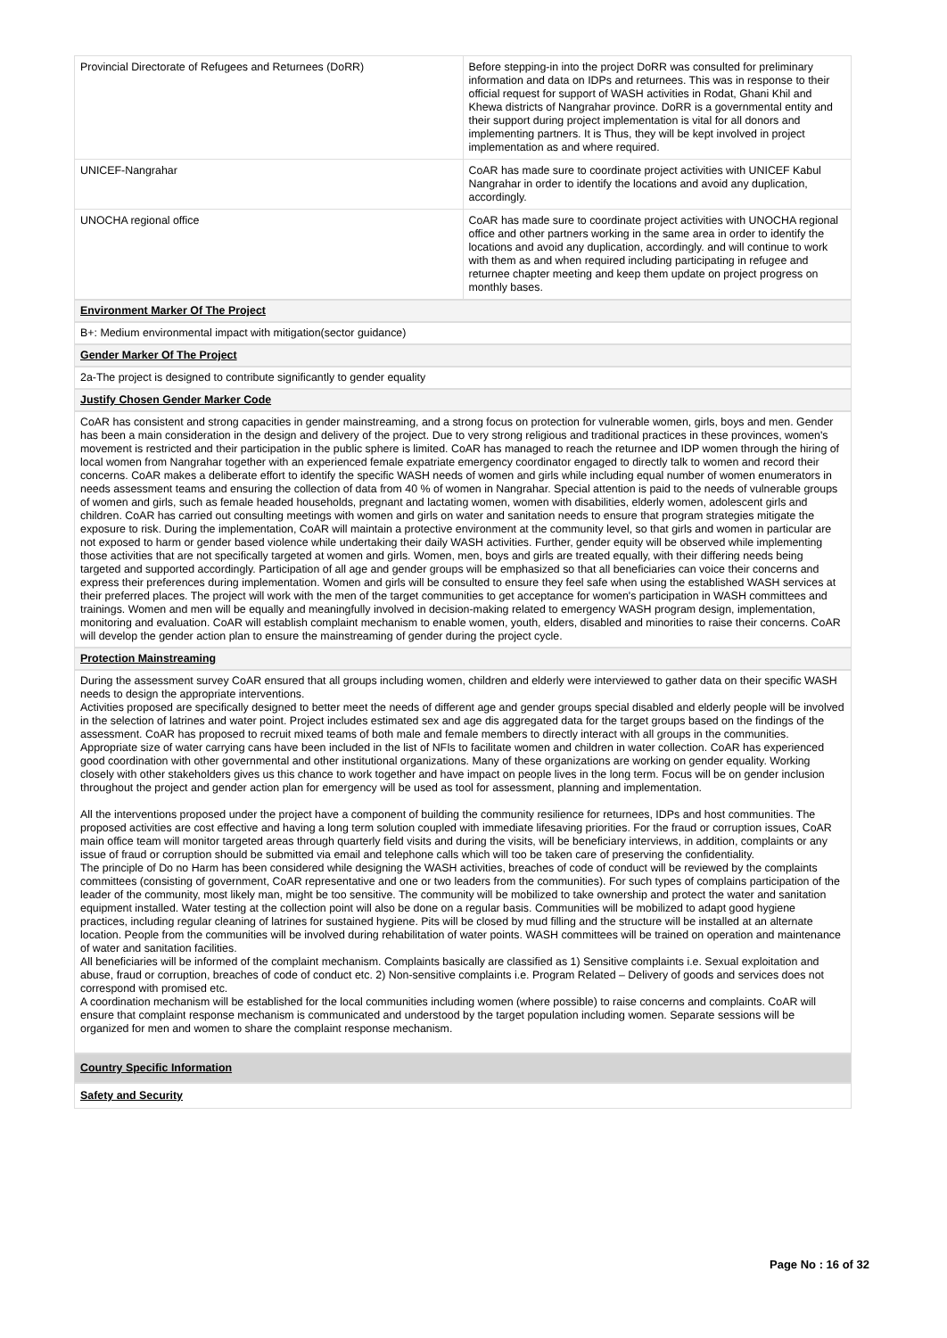| Provincial Directorate of Refugees and Returnees (DoRR) | Before stepping-in into the project DoRR was consulted for preliminary information and data on IDPs and returnees. This was in response to their official request for support of WASH activities in Rodat, Ghani Khil and Khewa districts of Nangrahar province. DoRR is a governmental entity and their support during project implementation is vital for all donors and implementing partners. It is Thus, they will be kept involved in project implementation as and where required. |
| UNICEF-Nangrahar | CoAR has made sure to coordinate project activities with UNICEF Kabul Nangrahar in order to identify the locations and avoid any duplication, accordingly. |
| UNOCHA regional office | CoAR has made sure to coordinate project activities with UNOCHA regional office and other partners working in the same area in order to identify the locations and avoid any duplication, accordingly. and will continue to work with them as and when required including participating in refugee and returnee chapter meeting and keep them update on project progress on monthly bases. |
Environment Marker Of The Project
B+: Medium environmental impact with mitigation(sector guidance)
Gender Marker Of The Project
2a-The project is designed to contribute significantly to gender equality
Justify Chosen Gender Marker Code
CoAR has consistent and strong capacities in gender mainstreaming, and a strong focus on protection for vulnerable women, girls, boys and men. Gender has been a main consideration in the design and delivery of the project. Due to very strong religious and traditional practices in these provinces, women's movement is restricted and their participation in the public sphere is limited. CoAR has managed to reach the returnee and IDP women through the hiring of local women from Nangrahar together with an experienced female expatriate emergency coordinator engaged to directly talk to women and record their concerns. CoAR makes a deliberate effort to identify the specific WASH needs of women and girls while including equal number of women enumerators in needs assessment teams and ensuring the collection of data from 40 % of women in Nangrahar. Special attention is paid to the needs of vulnerable groups of women and girls, such as female headed households, pregnant and lactating women, women with disabilities, elderly women, adolescent girls and children. CoAR has carried out consulting meetings with women and girls on water and sanitation needs to ensure that program strategies mitigate the exposure to risk. During the implementation, CoAR will maintain a protective environment at the community level, so that girls and women in particular are not exposed to harm or gender based violence while undertaking their daily WASH activities. Further, gender equity will be observed while implementing those activities that are not specifically targeted at women and girls. Women, men, boys and girls are treated equally, with their differing needs being targeted and supported accordingly. Participation of all age and gender groups will be emphasized so that all beneficiaries can voice their concerns and express their preferences during implementation. Women and girls will be consulted to ensure they feel safe when using the established WASH services at their preferred places. The project will work with the men of the target communities to get acceptance for women's participation in WASH committees and trainings. Women and men will be equally and meaningfully involved in decision-making related to emergency WASH program design, implementation, monitoring and evaluation. CoAR will establish complaint mechanism to enable women, youth, elders, disabled and minorities to raise their concerns. CoAR will develop the gender action plan to ensure the mainstreaming of gender during the project cycle.
Protection Mainstreaming
During the assessment survey CoAR ensured that all groups including women, children and elderly were interviewed to gather data on their specific WASH needs to design the appropriate interventions.
Activities proposed are specifically designed to better meet the needs of different age and gender groups special disabled and elderly people will be involved in the selection of latrines and water point. Project includes estimated sex and age dis aggregated data for the target groups based on the findings of the assessment. CoAR has proposed to recruit mixed teams of both male and female members to directly interact with all groups in the communities. Appropriate size of water carrying cans have been included in the list of NFIs to facilitate women and children in water collection. CoAR has experienced good coordination with other governmental and other institutional organizations. Many of these organizations are working on gender equality. Working closely with other stakeholders gives us this chance to work together and have impact on people lives in the long term. Focus will be on gender inclusion throughout the project and gender action plan for emergency will be used as tool for assessment, planning and implementation.
All the interventions proposed under the project have a component of building the community resilience for returnees, IDPs and host communities. The proposed activities are cost effective and having a long term solution coupled with immediate lifesaving priorities. For the fraud or corruption issues, CoAR main office team will monitor targeted areas through quarterly field visits and during the visits, will be beneficiary interviews, in addition, complaints or any issue of fraud or corruption should be submitted via email and telephone calls which will too be taken care of preserving the confidentiality.
The principle of Do no Harm has been considered while designing the WASH activities, breaches of code of conduct will be reviewed by the complaints committees (consisting of government, CoAR representative and one or two leaders from the communities). For such types of complains participation of the leader of the community, most likely man, might be too sensitive. The community will be mobilized to take ownership and protect the water and sanitation equipment installed. Water testing at the collection point will also be done on a regular basis. Communities will be mobilized to adapt good hygiene practices, including regular cleaning of latrines for sustained hygiene. Pits will be closed by mud filling and the structure will be installed at an alternate location. People from the communities will be involved during rehabilitation of water points. WASH committees will be trained on operation and maintenance of water and sanitation facilities.
All beneficiaries will be informed of the complaint mechanism. Complaints basically are classified as 1) Sensitive complaints i.e. Sexual exploitation and abuse, fraud or corruption, breaches of code of conduct etc. 2) Non-sensitive complaints i.e. Program Related – Delivery of goods and services does not correspond with promised etc.
A coordination mechanism will be established for the local communities including women (where possible) to raise concerns and complaints. CoAR will ensure that complaint response mechanism is communicated and understood by the target population including women. Separate sessions will be organized for men and women to share the complaint response mechanism.
Country Specific Information
Safety and Security
Page No : 16 of 32